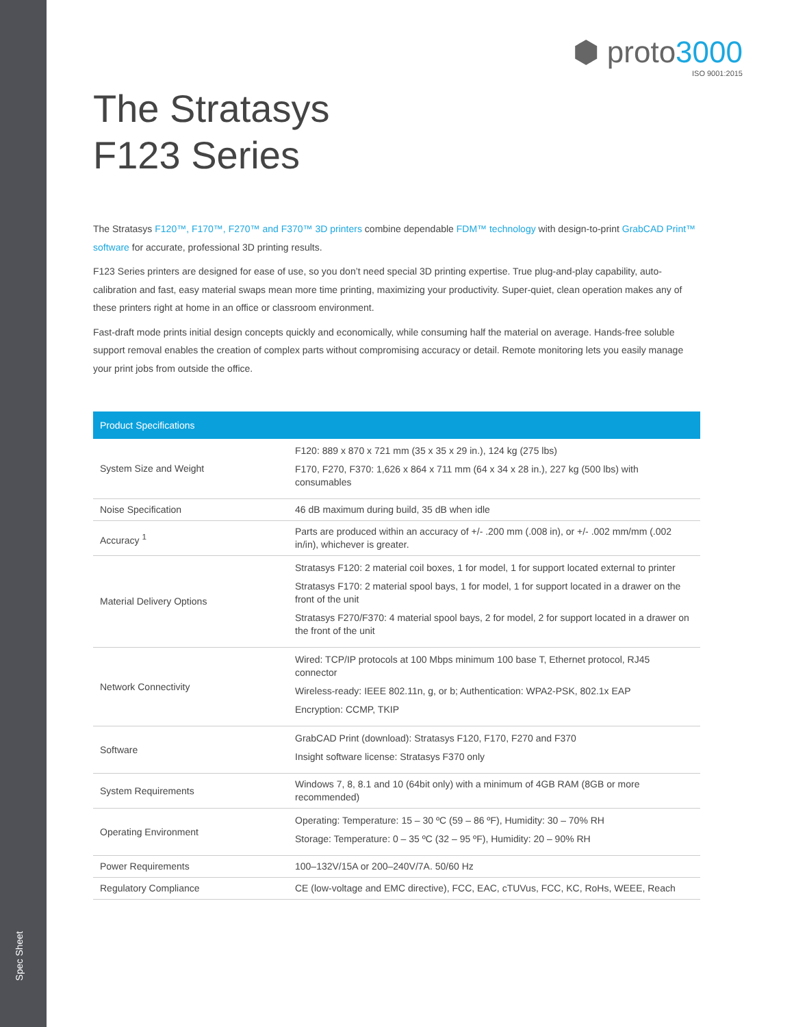Spec Sheet
⬢ proto3000
ISO 9001:2015
The Stratasys
F123 Series
The Stratasys F120™, F170™, F270™ and F370™ 3D printers combine dependable FDM™ technology with design-to-print GrabCAD Print™ software for accurate, professional 3D printing results.
F123 Series printers are designed for ease of use, so you don’t need special 3D printing expertise. True plug-and-play capability, auto-calibration and fast, easy material swaps mean more time printing, maximizing your productivity. Super-quiet, clean operation makes any of these printers right at home in an office or classroom environment.
Fast-draft mode prints initial design concepts quickly and economically, while consuming half the material on average. Hands-free soluble support removal enables the creation of complex parts without compromising accuracy or detail. Remote monitoring lets you easily manage your print jobs from outside the office.
| Product Specifications | |
| --- | --- |
| System Size and Weight | F120: 889 x 870 x 721 mm (35 x 35 x 29 in.), 124 kg (275 lbs) F170, F270, F370: 1,626 x 864 x 711 mm (64 x 34 x 28 in.), 227 kg (500 lbs) with consumables |
| Noise Specification | 46 dB maximum during build, 35 dB when idle |
| Accuracy <sup>1</sup> | Parts are produced within an accuracy of +/- .200 mm (.008 in), or +/- .002 mm/mm (.002 in/in), whichever is greater. |
| Material Delivery Options | Stratasys F120: 2 material coil boxes, 1 for model, 1 for support located external to printer Stratasys F170: 2 material spool bays, 1 for model, 1 for support located in a drawer on the front of the unit Stratasys F270/F370: 4 material spool bays, 2 for model, 2 for support located in a drawer on the front of the unit |
| Network Connectivity | Wired: TCP/IP protocols at 100 Mbps minimum 100 base T, Ethernet protocol, RJ45 connector Wireless-ready: IEEE 802.11n, g, or b; Authentication: WPA2-PSK, 802.1x EAP Encryption: CCMP, TKIP |
| Software | GrabCAD Print (download): Stratasys F120, F170, F270 and F370 Insight software license: Stratasys F370 only |
| System Requirements | Windows 7, 8, 8.1 and 10 (64bit only) with a minimum of 4GB RAM (8GB or more recommended) |
| Operating Environment | Operating: Temperature: 15 – 30 ºC (59 – 86 ºF), Humidity: 30 – 70% RH Storage: Temperature: 0 – 35 ºC (32 – 95 ºF), Humidity: 20 – 90% RH |
| Power Requirements | 100–132V/15A or 200–240V/7A. 50/60 Hz |
| Regulatory Compliance | CE (low-voltage and EMC directive), FCC, EAC, cTUVus, FCC, KC, RoHs, WEEE, Reach |